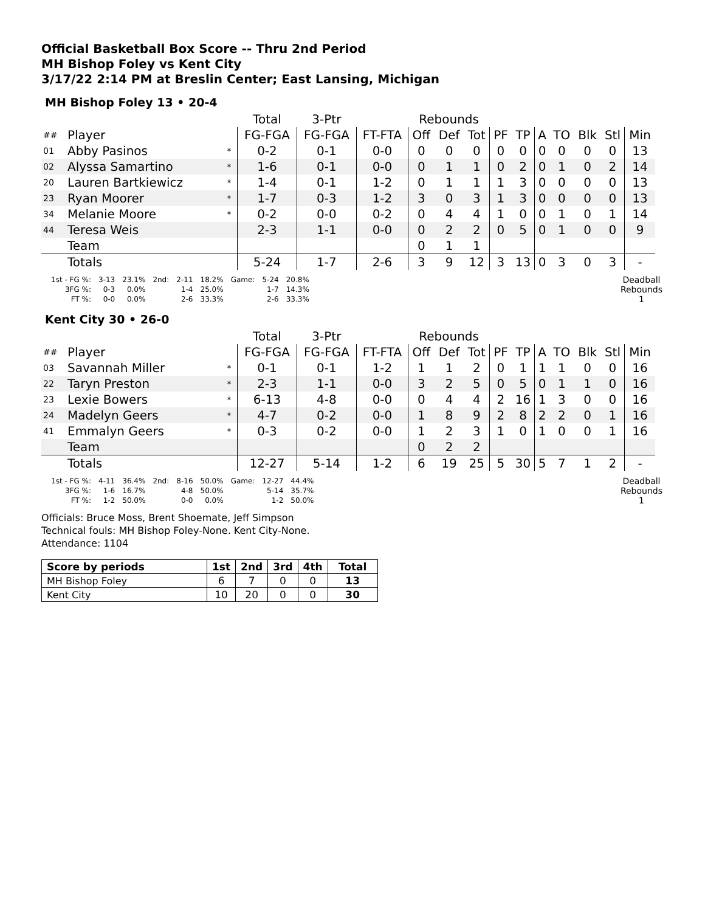Official Basketball Box Score -- Thru 2nd Period
MH Bishop Foley vs Kent City
3/17/22 2:14 PM at Breslin Center; East Lansing, Michigan
MH Bishop Foley 13 • 20-4
| | | | Total | 3-Ptr | | Rebounds | | | | | | | | | |
| --- | --- | --- | --- | --- | --- | --- | --- | --- | --- | --- | --- | --- | --- | --- | --- |
| ## | Player | | FG-FGA | FG-FGA | FT-FTA | Off | Def | Tot | PF | TP | A | TO | Blk | Stl | Min |
| 01 | Abby Pasinos | * | 0-2 | 0-1 | 0-0 | 0 | 0 | 0 | 0 | 0 | 0 | 0 | 0 | 0 | 13 |
| 02 | Alyssa Samartino | * | 1-6 | 0-1 | 0-0 | 0 | 1 | 1 | 0 | 2 | 0 | 1 | 0 | 2 | 14 |
| 20 | Lauren Bartkiewicz | * | 1-4 | 0-1 | 1-2 | 0 | 1 | 1 | 1 | 3 | 0 | 0 | 0 | 0 | 13 |
| 23 | Ryan Moorer | * | 1-7 | 0-3 | 1-2 | 3 | 0 | 3 | 1 | 3 | 0 | 0 | 0 | 0 | 13 |
| 34 | Melanie Moore | * | 0-2 | 0-0 | 0-2 | 0 | 4 | 4 | 1 | 0 | 0 | 1 | 0 | 1 | 14 |
| 44 | Teresa Weis | | 2-3 | 1-1 | 0-0 | 0 | 2 | 2 | 0 | 5 | 0 | 1 | 0 | 0 | 9 |
| | Team | | | | | 0 | 1 | 1 | | | | | | | |
| | Totals | | 5-24 | 1-7 | 2-6 | 3 | 9 | 12 | 3 | 13 | 0 | 3 | 0 | 3 | - |
| 1st - FG %: | 3-13 | 23.1% | 2nd: | 2-11 | 18.2% | Game: | 5-24 | 20.8% |
| 3FG %: | 0-3 | 0.0% | | 1-4 | 25.0% | | 1-7 | 14.3% |
| FT %: | 0-0 | 0.0% | | 2-6 | 33.3% | | 2-6 | 33.3% |
Deadball
Rebounds
1
Kent City 30 • 26-0
| | | | Total | 3-Ptr | | Rebounds | | | | | | | | | |
| --- | --- | --- | --- | --- | --- | --- | --- | --- | --- | --- | --- | --- | --- | --- | --- |
| ## | Player | | FG-FGA | FG-FGA | FT-FTA | Off | Def | Tot | PF | TP | A | TO | Blk | Stl | Min |
| 03 | Savannah Miller | * | 0-1 | 0-1 | 1-2 | 1 | 1 | 2 | 0 | 1 | 1 | 1 | 0 | 0 | 16 |
| 22 | Taryn Preston | * | 2-3 | 1-1 | 0-0 | 3 | 2 | 5 | 0 | 5 | 0 | 1 | 1 | 0 | 16 |
| 23 | Lexie Bowers | * | 6-13 | 4-8 | 0-0 | 0 | 4 | 4 | 2 | 16 | 1 | 3 | 0 | 0 | 16 |
| 24 | Madelyn Geers | * | 4-7 | 0-2 | 0-0 | 1 | 8 | 9 | 2 | 8 | 2 | 2 | 0 | 1 | 16 |
| 41 | Emmalyn Geers | * | 0-3 | 0-2 | 0-0 | 1 | 2 | 3 | 1 | 0 | 1 | 0 | 0 | 1 | 16 |
| | Team | | | | | 0 | 2 | 2 | | | | | | | |
| | Totals | | 12-27 | 5-14 | 1-2 | 6 | 19 | 25 | 5 | 30 | 5 | 7 | 1 | 2 | - |
| 1st - FG %: | 4-11 | 36.4% | 2nd: | 8-16 | 50.0% | Game: | 12-27 | 44.4% |
| 3FG %: | 1-6 | 16.7% | | 4-8 | 50.0% | | 5-14 | 35.7% |
| FT %: | 1-2 | 50.0% | | 0-0 | 0.0% | | 1-2 | 50.0% |
Deadball
Rebounds
1
Officials: Bruce Moss, Brent Shoemate, Jeff Simpson
Technical fouls: MH Bishop Foley-None. Kent City-None.
Attendance: 1104
| Score by periods | 1st | 2nd | 3rd | 4th | Total |
| --- | --- | --- | --- | --- | --- |
| MH Bishop Foley | 6 | 7 | 0 | 0 | 13 |
| Kent City | 10 | 20 | 0 | 0 | 30 |